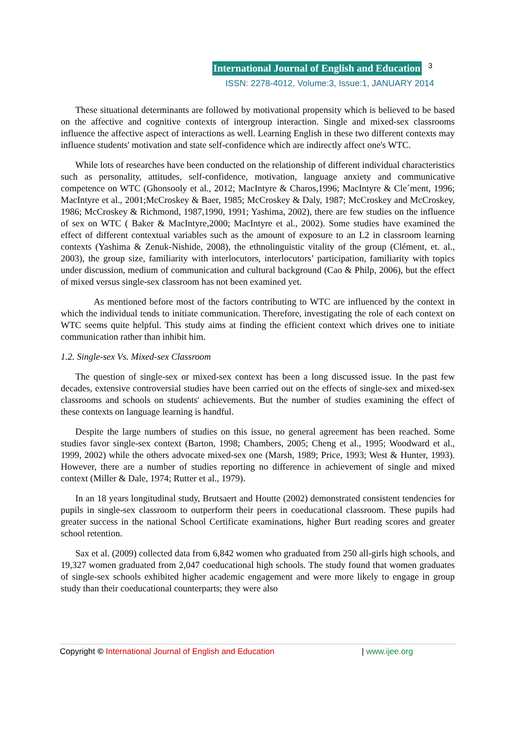International Journal of English and Education 3
ISSN: 2278-4012, Volume:3, Issue:1, JANUARY 2014
These situational determinants are followed by motivational propensity which is believed to be based on the affective and cognitive contexts of intergroup interaction. Single and mixed-sex classrooms influence the affective aspect of interactions as well. Learning English in these two different contexts may influence students' motivation and state self-confidence which are indirectly affect one's WTC.
While lots of researches have been conducted on the relationship of different individual characteristics such as personality, attitudes, self-confidence, motivation, language anxiety and communicative competence on WTC (Ghonsooly et al., 2012; MacIntyre & Charos,1996; MacIntyre & Cle´ment, 1996; MacIntyre et al., 2001;McCroskey & Baer, 1985; McCroskey & Daly, 1987; McCroskey and McCroskey, 1986; McCroskey & Richmond, 1987,1990, 1991; Yashima, 2002), there are few studies on the influence of sex on WTC ( Baker & MacIntyre,2000; MacIntyre et al., 2002). Some studies have examined the effect of different contextual variables such as the amount of exposure to an L2 in classroom learning contexts (Yashima & Zenuk-Nishide, 2008), the ethnolinguistic vitality of the group (Clément, et. al., 2003), the group size, familiarity with interlocutors, interlocutors’ participation, familiarity with topics under discussion, medium of communication and cultural background (Cao & Philp, 2006), but the effect of mixed versus single-sex classroom has not been examined yet.
As mentioned before most of the factors contributing to WTC are influenced by the context in which the individual tends to initiate communication. Therefore, investigating the role of each context on WTC seems quite helpful. This study aims at finding the efficient context which drives one to initiate communication rather than inhibit him.
1.2. Single-sex Vs. Mixed-sex Classroom
The question of single-sex or mixed-sex context has been a long discussed issue. In the past few decades, extensive controversial studies have been carried out on the effects of single-sex and mixed-sex classrooms and schools on students' achievements. But the number of studies examining the effect of these contexts on language learning is handful.
Despite the large numbers of studies on this issue, no general agreement has been reached. Some studies favor single-sex context (Barton, 1998; Chambers, 2005; Cheng et al., 1995; Woodward et al., 1999, 2002) while the others advocate mixed-sex one (Marsh, 1989; Price, 1993; West & Hunter, 1993). However, there are a number of studies reporting no difference in achievement of single and mixed context (Miller & Dale, 1974; Rutter et al., 1979).
In an 18 years longitudinal study, Brutsaert and Houtte (2002) demonstrated consistent tendencies for pupils in single-sex classroom to outperform their peers in coeducational classroom. These pupils had greater success in the national School Certificate examinations, higher Burt reading scores and greater school retention.
Sax et al. (2009) collected data from 6,842 women who graduated from 250 all-girls high schools, and 19,327 women graduated from 2,047 coeducational high schools. The study found that women graduates of single-sex schools exhibited higher academic engagement and were more likely to engage in group study than their coeducational counterparts; they were also
Copyright © International Journal of English and Education | www.ijee.org